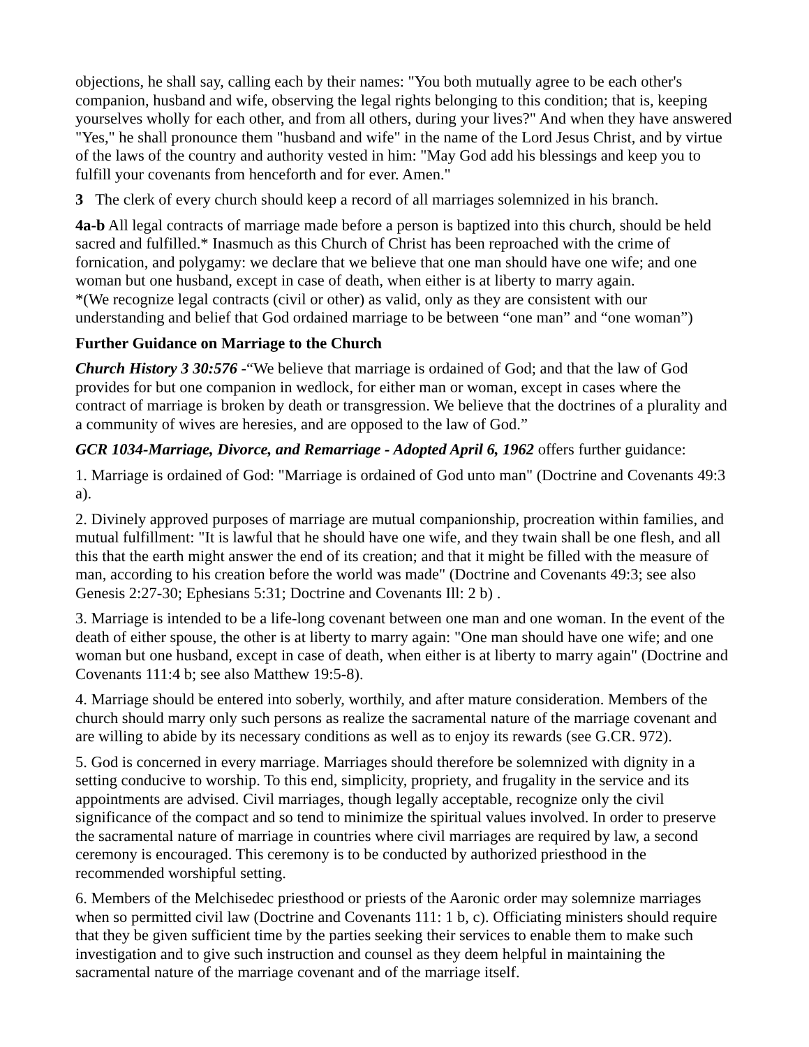objections, he shall say, calling each by their names: "You both mutually agree to be each other's companion, husband and wife, observing the legal rights belonging to this condition; that is, keeping yourselves wholly for each other, and from all others, during your lives?" And when they have answered "Yes," he shall pronounce them "husband and wife" in the name of the Lord Jesus Christ, and by virtue of the laws of the country and authority vested in him: "May God add his blessings and keep you to fulfill your covenants from henceforth and for ever. Amen."
3 The clerk of every church should keep a record of all marriages solemnized in his branch.
4a-b All legal contracts of marriage made before a person is baptized into this church, should be held sacred and fulfilled.* Inasmuch as this Church of Christ has been reproached with the crime of fornication, and polygamy: we declare that we believe that one man should have one wife; and one woman but one husband, except in case of death, when either is at liberty to marry again.
*(We recognize legal contracts (civil or other) as valid, only as they are consistent with our understanding and belief that God ordained marriage to be between “one man” and “one woman”)
Further Guidance on Marriage to the Church
Church History 3 30:576 -“We believe that marriage is ordained of God; and that the law of God provides for but one companion in wedlock, for either man or woman, except in cases where the contract of marriage is broken by death or transgression. We believe that the doctrines of a plurality and a community of wives are heresies, and are opposed to the law of God.”
GCR 1034-Marriage, Divorce, and Remarriage - Adopted April 6, 1962 offers further guidance:
1. Marriage is ordained of God: "Marriage is ordained of God unto man" (Doctrine and Covenants 49:3 a).
2. Divinely approved purposes of marriage are mutual companionship, procreation within families, and mutual fulfillment: "It is lawful that he should have one wife, and they twain shall be one flesh, and all this that the earth might answer the end of its creation; and that it might be filled with the measure of man, according to his creation before the world was made" (Doctrine and Covenants 49:3; see also Genesis 2:27-30; Ephesians 5:31; Doctrine and Covenants Ill: 2 b) .
3. Marriage is intended to be a life-long covenant between one man and one woman. In the event of the death of either spouse, the other is at liberty to marry again: "One man should have one wife; and one woman but one husband, except in case of death, when either is at liberty to marry again" (Doctrine and Covenants 111:4 b; see also Matthew 19:5-8).
4. Marriage should be entered into soberly, worthily, and after mature consideration. Members of the church should marry only such persons as realize the sacramental nature of the marriage covenant and are willing to abide by its necessary conditions as well as to enjoy its rewards (see G.CR. 972).
5. God is concerned in every marriage. Marriages should therefore be solemnized with dignity in a setting conducive to worship. To this end, simplicity, propriety, and frugality in the service and its appointments are advised. Civil marriages, though legally acceptable, recognize only the civil significance of the compact and so tend to minimize the spiritual values involved. In order to preserve the sacramental nature of marriage in countries where civil marriages are required by law, a second ceremony is encouraged. This ceremony is to be conducted by authorized priesthood in the recommended worshipful setting.
6. Members of the Melchisedec priesthood or priests of the Aaronic order may solemnize marriages when so permitted civil law (Doctrine and Covenants 111: 1 b, c). Officiating ministers should require that they be given sufficient time by the parties seeking their services to enable them to make such investigation and to give such instruction and counsel as they deem helpful in maintaining the sacramental nature of the marriage covenant and of the marriage itself.